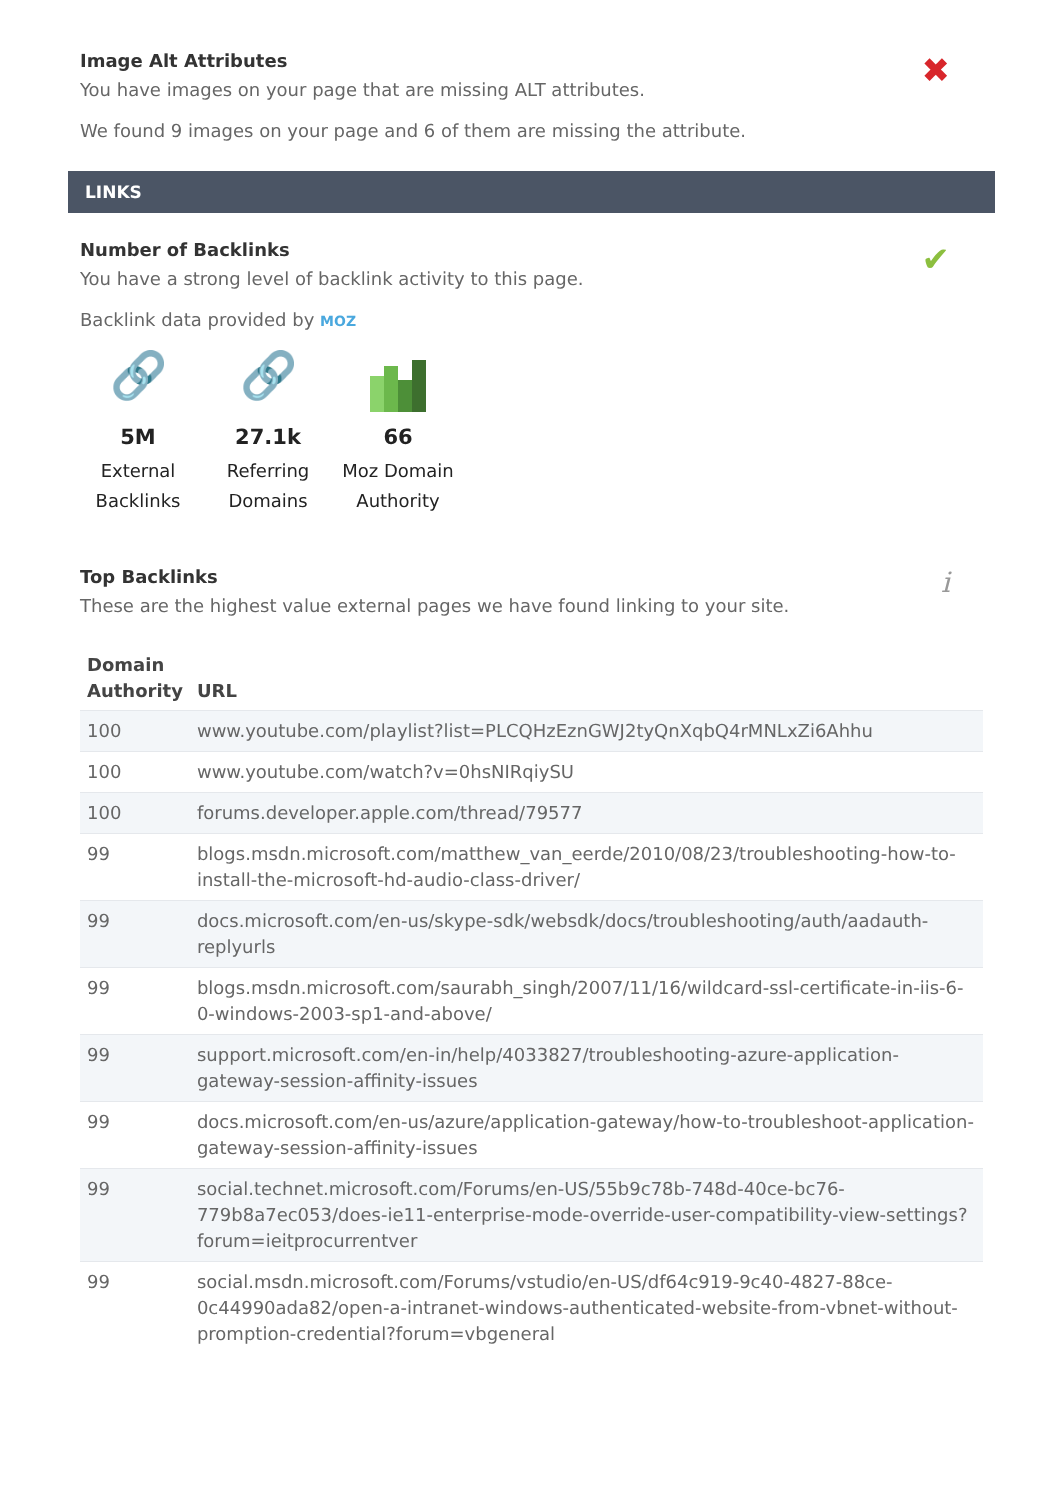Image Alt Attributes
✖
You have images on your page that are missing ALT attributes.
We found 9 images on your page and 6 of them are missing the attribute.
LINKS
Number of Backlinks
✔
You have a strong level of backlink activity to this page.
Backlink data provided by MOZ
🔗
5M
External Backlinks
🔗
27.1k
Referring Domains
66
Moz Domain Authority
Top Backlinks
i
These are the highest value external pages we have found linking to your site.
| Domain Authority | URL |
| --- | --- |
| 100 | www.youtube.com/playlist?list=PLCQHzEznGWJ2tyQnXqbQ4rMNLxZi6Ahhu |
| 100 | www.youtube.com/watch?v=0hsNIRqiySU |
| 100 | forums.developer.apple.com/thread/79577 |
| 99 | blogs.msdn.microsoft.com/matthew_van_eerde/2010/08/23/troubleshooting-how-to-install-the-microsoft-hd-audio-class-driver/ |
| 99 | docs.microsoft.com/en-us/skype-sdk/websdk/docs/troubleshooting/auth/aadauth-replyurls |
| 99 | blogs.msdn.microsoft.com/saurabh_singh/2007/11/16/wildcard-ssl-certificate-in-iis-6-0-windows-2003-sp1-and-above/ |
| 99 | support.microsoft.com/en-in/help/4033827/troubleshooting-azure-application-gateway-session-affinity-issues |
| 99 | docs.microsoft.com/en-us/azure/application-gateway/how-to-troubleshoot-application-gateway-session-affinity-issues |
| 99 | social.technet.microsoft.com/Forums/en-US/55b9c78b-748d-40ce-bc76-779b8a7ec053/does-ie11-enterprise-mode-override-user-compatibility-view-settings?forum=ieitprocurrentver |
| 99 | social.msdn.microsoft.com/Forums/vstudio/en-US/df64c919-9c40-4827-88ce-0c44990ada82/open-a-intranet-windows-authenticated-website-from-vbnet-without-promption-credential?forum=vbgeneral |